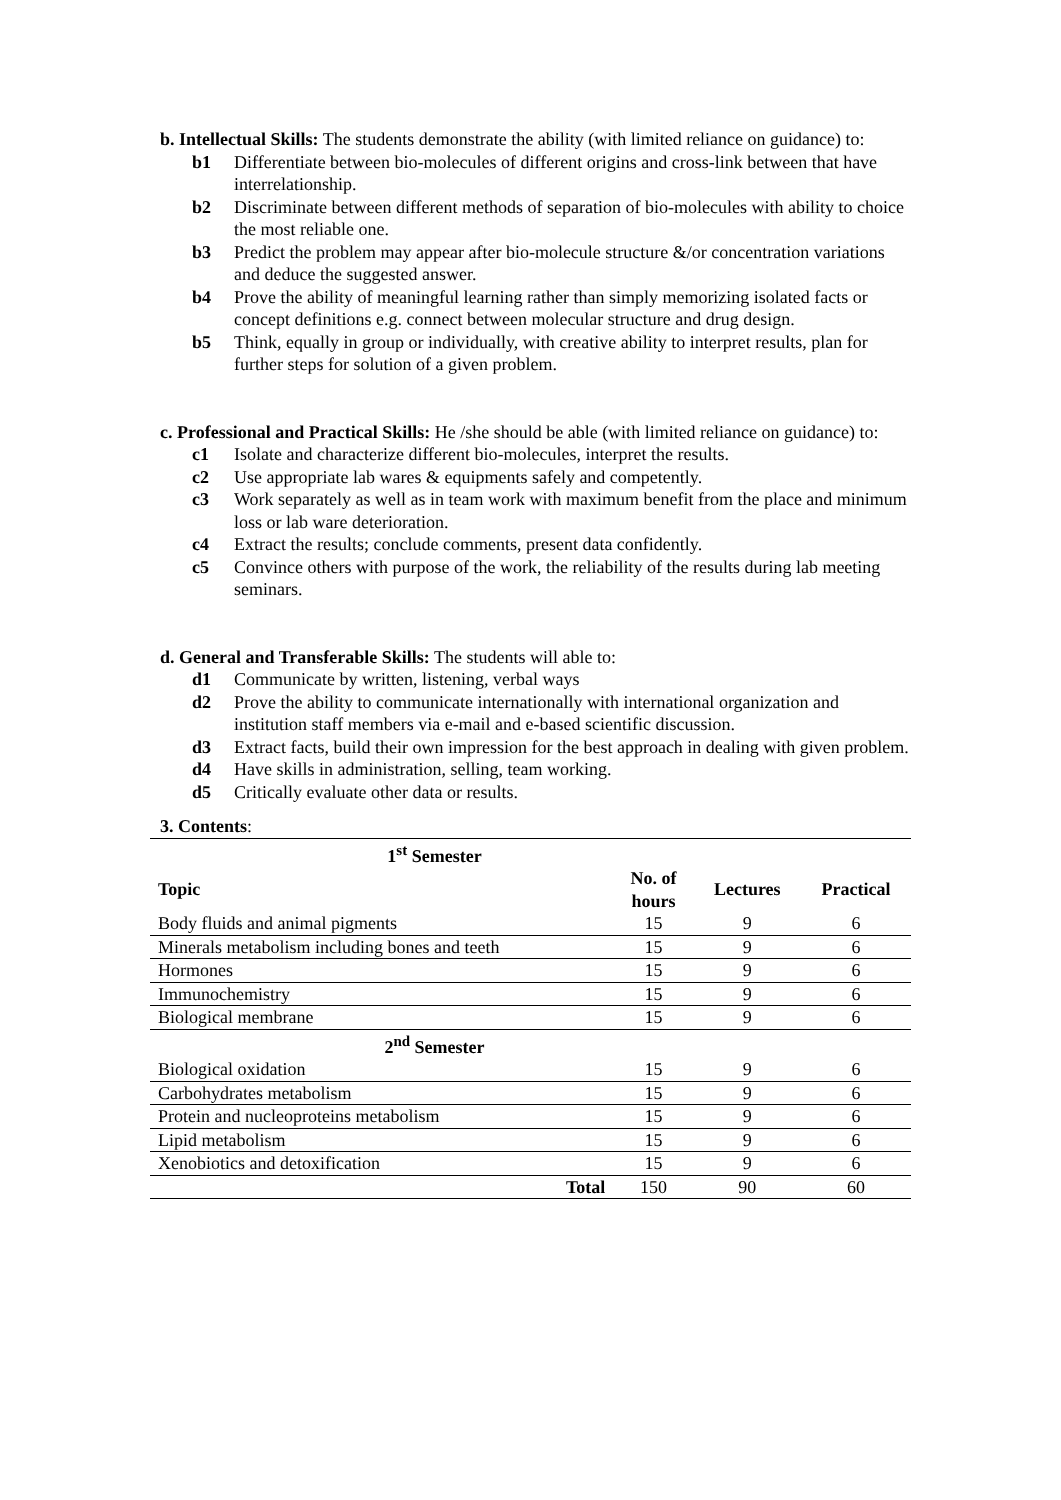b. Intellectual Skills: The students demonstrate the ability (with limited reliance on guidance) to:
b1 Differentiate between bio-molecules of different origins and cross-link between that have interrelationship.
b2 Discriminate between different methods of separation of bio-molecules with ability to choice the most reliable one.
b3 Predict the problem may appear after bio-molecule structure &/or concentration variations and deduce the suggested answer.
b4 Prove the ability of meaningful learning rather than simply memorizing isolated facts or concept definitions e.g. connect between molecular structure and drug design.
b5 Think, equally in group or individually, with creative ability to interpret results, plan for further steps for solution of a given problem.
c. Professional and Practical Skills: He /she should be able (with limited reliance on guidance) to:
c1 Isolate and characterize different bio-molecules, interpret the results.
c2 Use appropriate lab wares & equipments safely and competently.
c3 Work separately as well as in team work with maximum benefit from the place and minimum loss or lab ware deterioration.
c4 Extract the results; conclude comments, present data confidently.
c5 Convince others with purpose of the work, the reliability of the results during lab meeting seminars.
d. General and Transferable Skills: The students will able to:
d1 Communicate by written, listening, verbal ways
d2 Prove the ability to communicate internationally with international organization and institution staff members via e-mail and e-based scientific discussion.
d3 Extract facts, build their own impression for the best approach in dealing with given problem.
d4 Have skills in administration, selling, team working.
d5 Critically evaluate other data or results.
3. Contents:
| 1<sup>st</sup> Semester | | | |
| --- | --- | --- | --- |
| Topic | No. of hours | Lectures | Practical |
| Body fluids and animal pigments | 15 | 9 | 6 |
| Minerals metabolism including bones and teeth | 15 | 9 | 6 |
| Hormones | 15 | 9 | 6 |
| Immunochemistry | 15 | 9 | 6 |
| Biological membrane | 15 | 9 | 6 |
| 2<sup>nd</sup> Semester | | | |
| Biological oxidation | 15 | 9 | 6 |
| Carbohydrates metabolism | 15 | 9 | 6 |
| Protein and nucleoproteins metabolism | 15 | 9 | 6 |
| Lipid metabolism | 15 | 9 | 6 |
| Xenobiotics and detoxification | 15 | 9 | 6 |
| Total | 150 | 90 | 60 |